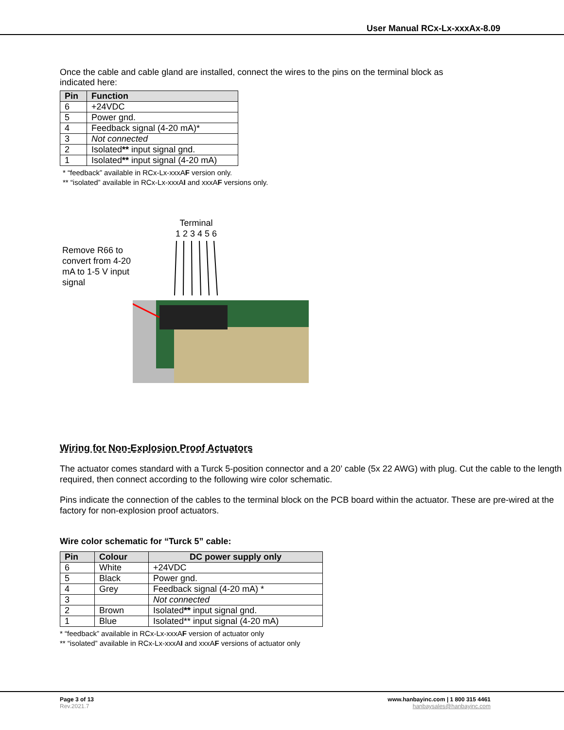User Manual RCx-Lx-xxxAx-8.09
Once the cable and cable gland are installed, connect the wires to the pins on the terminal block as indicated here:
| Pin | Function |
| --- | --- |
| 6 | +24VDC |
| 5 | Power gnd. |
| 4 | Feedback signal (4-20 mA)* |
| 3 | Not connected |
| 2 | Isolated ** input signal gnd. |
| 1 | Isolated ** input signal (4-20 mA) |
* “feedback” available in RCx-Lx-xxxAF version only.
** “isolated” available in RCx-Lx-xxxAI and xxxAF versions only.
Terminal
1 2 3 4 5 6
Remove R66 to
convert from 4-20
mA to 1-5 V input
signal
Wiring for Non-Explosion Proof Actuators
The actuator comes standard with a Turck 5-position connector and a 20’ cable (5x 22 AWG) with plug. Cut the cable to the length required, then connect according to the following wire color schematic.
Pins indicate the connection of the cables to the terminal block on the PCB board within the actuator. These are pre-wired at the factory for non-explosion proof actuators.
Wire color schematic for “Turck 5” cable:
| Pin | Colour | DC power supply only |
| --- | --- | --- |
| 6 | White | +24VDC |
| 5 | Black | Power gnd. |
| 4 | Grey | Feedback signal (4-20 mA) * |
| 3 | | Not connected |
| 2 | Brown | Isolated ** input signal gnd. |
| 1 | Blue | Isolated** input signal (4-20 mA) |
* “feedback” available in RCx-Lx-xxxAF version of actuator only
** “isolated” available in RCx-Lx-xxxAI and xxxAF versions of actuator only
Page 3 of 13
Rev.2021.7
www.hanbayinc.com | 1 800 315 4461
hanbaysales@hanbayinc.com